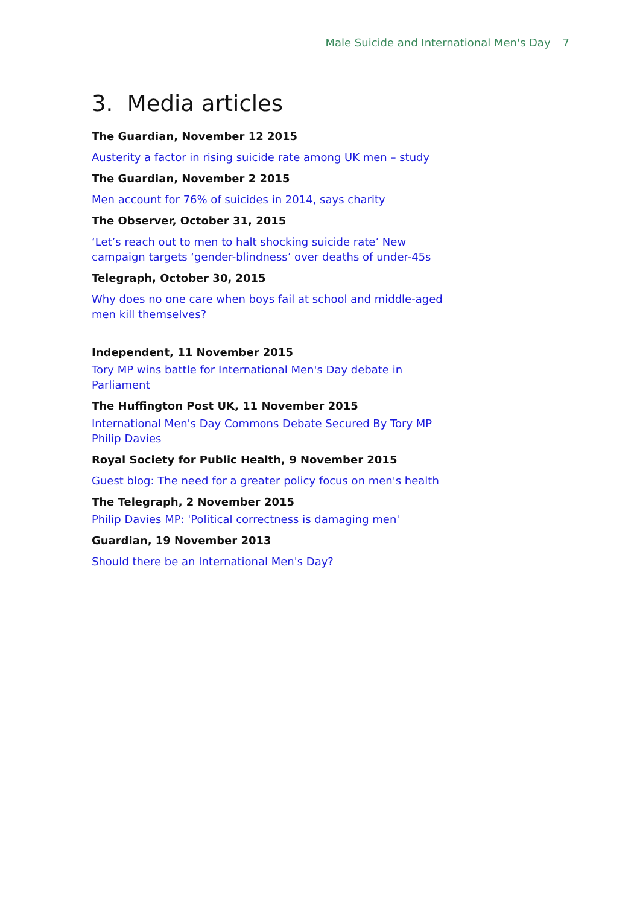Male Suicide and International Men's Day 7
3. Media articles
The Guardian, November 12 2015
Austerity a factor in rising suicide rate among UK men – study
The Guardian, November 2 2015
Men account for 76% of suicides in 2014, says charity
The Observer, October 31, 2015
‘Let’s reach out to men to halt shocking suicide rate’ New campaign targets ‘gender-blindness’ over deaths of under-45s
Telegraph, October 30, 2015
Why does no one care when boys fail at school and middle-aged men kill themselves?
Independent, 11 November 2015
Tory MP wins battle for International Men's Day debate in Parliament
The Huffington Post UK, 11 November 2015
International Men's Day Commons Debate Secured By Tory MP Philip Davies
Royal Society for Public Health, 9 November 2015
Guest blog: The need for a greater policy focus on men's health
The Telegraph, 2 November 2015
Philip Davies MP: 'Political correctness is damaging men'
Guardian, 19 November 2013
Should there be an International Men's Day?